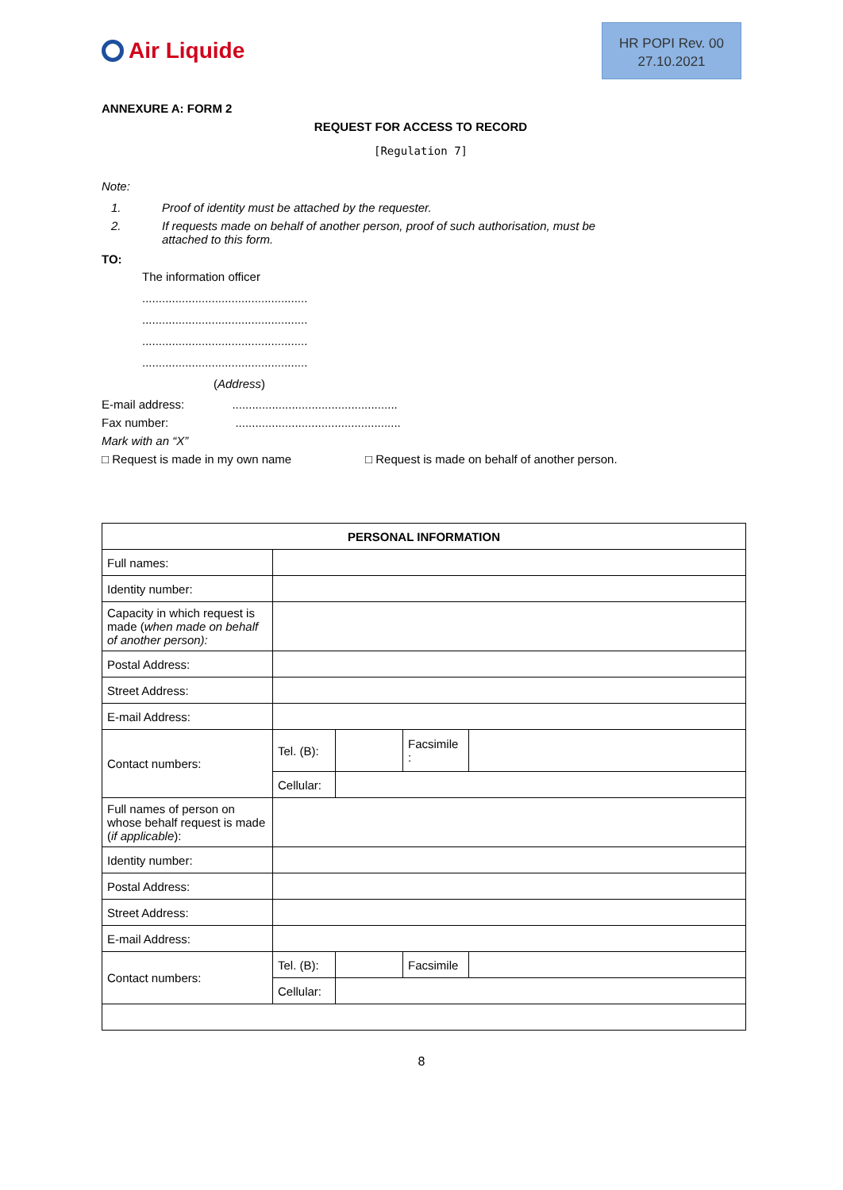Air Liquide
HR POPI Rev. 00
27.10.2021
ANNEXURE A: FORM 2
REQUEST FOR ACCESS TO RECORD
[Regulation 7]
Note:
1. Proof of identity must be attached by the requester.
2. If requests made on behalf of another person, proof of such authorisation, must be attached to this form.
TO:
The information officer
..................................................
..................................................
..................................................
..................................................
(Address)
E-mail address: ..................................................
Fax number: ..................................................
Mark with an “X”
□ Request is made in my own name □ Request is made on behalf of another person.
| PERSONAL INFORMATION | | | | |
| --- | --- | --- | --- | --- |
| Full names: | | | | |
| Identity number: | | | | |
| Capacity in which request is made ( when made on behalf of another person): | | | | |
| Postal Address: | | | | |
| Street Address: | | | | |
| E-mail Address: | | | | |
| Contact numbers: | Tel. (B): | | Facsimile : | |
| | Cellular: | | | |
| Full names of person on whose behalf request is made ( if applicable ): | | | | |
| Identity number: | | | | |
| Postal Address: | | | | |
| Street Address: | | | | |
| E-mail Address: | | | | |
| Contact numbers: | Tel. (B): | | Facsimile | |
| | Cellular: | | | |
8